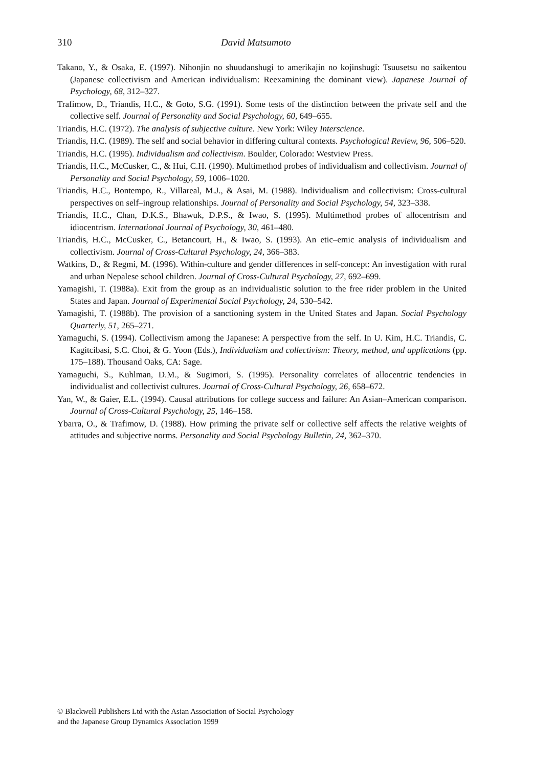310 David Matsumoto
Takano, Y., & Osaka, E. (1997). Nihonjin no shuudanshugi to amerikajin no kojinshugi: Tsuusetsu no saikentou (Japanese collectivism and American individualism: Reexamining the dominant view). Japanese Journal of Psychology, 68, 312–327.
Trafimow, D., Triandis, H.C., & Goto, S.G. (1991). Some tests of the distinction between the private self and the collective self. Journal of Personality and Social Psychology, 60, 649–655.
Triandis, H.C. (1972). The analysis of subjective culture. New York: Wiley Interscience.
Triandis, H.C. (1989). The self and social behavior in differing cultural contexts. Psychological Review, 96, 506–520.
Triandis, H.C. (1995). Individualism and collectivism. Boulder, Colorado: Westview Press.
Triandis, H.C., McCusker, C., & Hui, C.H. (1990). Multimethod probes of individualism and collectivism. Journal of Personality and Social Psychology, 59, 1006–1020.
Triandis, H.C., Bontempo, R., Villareal, M.J., & Asai, M. (1988). Individualism and collectivism: Cross-cultural perspectives on self–ingroup relationships. Journal of Personality and Social Psychology, 54, 323–338.
Triandis, H.C., Chan, D.K.S., Bhawuk, D.P.S., & Iwao, S. (1995). Multimethod probes of allocentrism and idiocentrism. International Journal of Psychology, 30, 461–480.
Triandis, H.C., McCusker, C., Betancourt, H., & Iwao, S. (1993). An etic–emic analysis of individualism and collectivism. Journal of Cross-Cultural Psychology, 24, 366–383.
Watkins, D., & Regmi, M. (1996). Within-culture and gender differences in self-concept: An investigation with rural and urban Nepalese school children. Journal of Cross-Cultural Psychology, 27, 692–699.
Yamagishi, T. (1988a). Exit from the group as an individualistic solution to the free rider problem in the United States and Japan. Journal of Experimental Social Psychology, 24, 530–542.
Yamagishi, T. (1988b). The provision of a sanctioning system in the United States and Japan. Social Psychology Quarterly, 51, 265–271.
Yamaguchi, S. (1994). Collectivism among the Japanese: A perspective from the self. In U. Kim, H.C. Triandis, C. Kagitcibasi, S.C. Choi, & G. Yoon (Eds.), Individualism and collectivism: Theory, method, and applications (pp. 175–188). Thousand Oaks, CA: Sage.
Yamaguchi, S., Kuhlman, D.M., & Sugimori, S. (1995). Personality correlates of allocentric tendencies in individualist and collectivist cultures. Journal of Cross-Cultural Psychology, 26, 658–672.
Yan, W., & Gaier, E.L. (1994). Causal attributions for college success and failure: An Asian–American comparison. Journal of Cross-Cultural Psychology, 25, 146–158.
Ybarra, O., & Trafimow, D. (1988). How priming the private self or collective self affects the relative weights of attitudes and subjective norms. Personality and Social Psychology Bulletin, 24, 362–370.
© Blackwell Publishers Ltd with the Asian Association of Social Psychology
and the Japanese Group Dynamics Association 1999